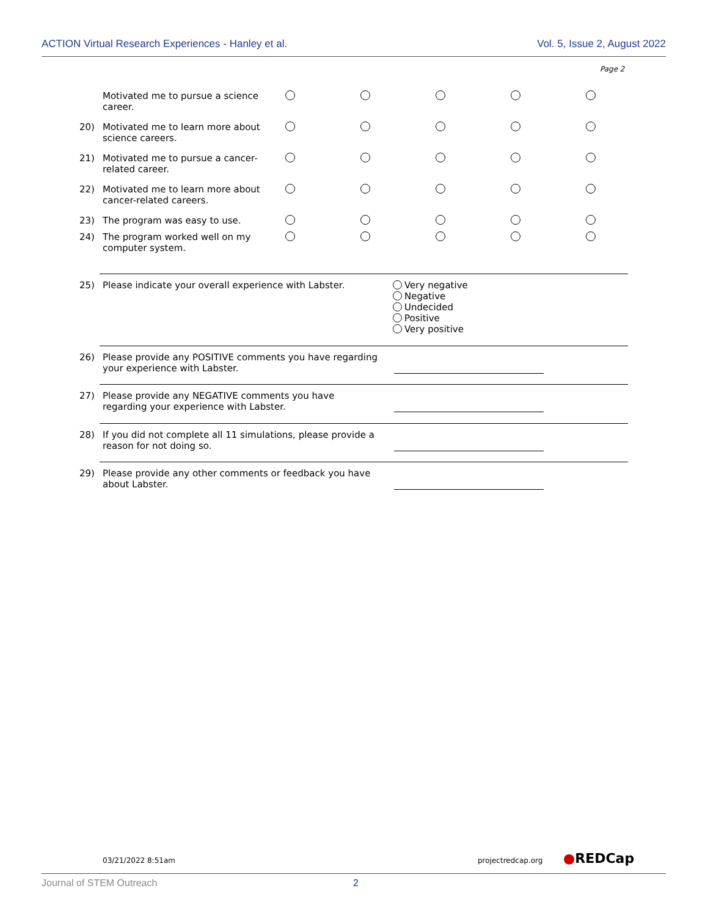ACTION Virtual Research Experiences - Hanley et al. Vol. 5, Issue 2, August 2022
Page 2
Motivated me to pursue a science career.
20)
Motivated me to learn more about science careers.
21)
Motivated me to pursue a cancer-related career.
22)
Motivated me to learn more about cancer-related careers.
23)
The program was easy to use.
24)
The program worked well on my computer system.
25)
Please indicate your overall experience with Labster.
Very negative
Negative
Undecided
Positive
Very positive
26)
Please provide any POSITIVE comments you have regarding your experience with Labster.
27)
Please provide any NEGATIVE comments you have regarding your experience with Labster.
28)
If you did not complete all 11 simulations, please provide a reason for not doing so.
29)
Please provide any other comments or feedback you have about Labster.
03/21/2022 8:51am projectredcap.org ●REDCap
Journal of STEM Outreach 2